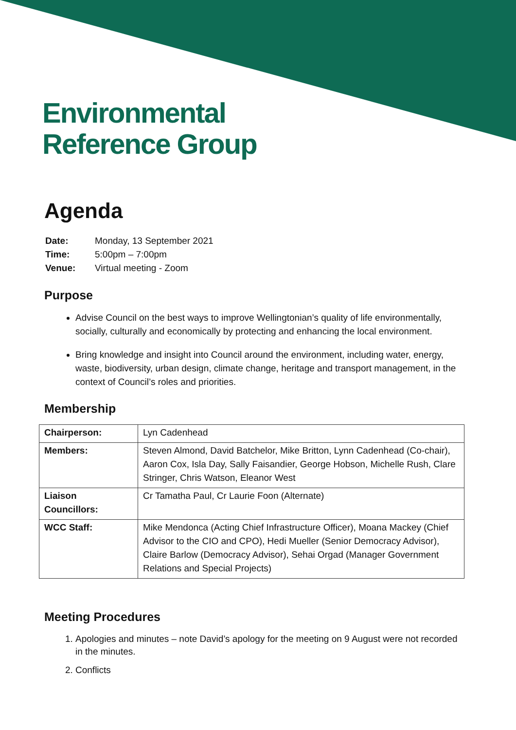Environmental
Reference Group
Agenda
| Date: | Monday, 13 September 2021 |
| Time: | 5:00pm – 7:00pm |
| Venue: | Virtual meeting - Zoom |
Purpose
Advise Council on the best ways to improve Wellingtonian’s quality of life environmentally, socially, culturally and economically by protecting and enhancing the local environment.
Bring knowledge and insight into Council around the environment, including water, energy, waste, biodiversity, urban design, climate change, heritage and transport management, in the context of Council’s roles and priorities.
Membership
| Chairperson: | Lyn Cadenhead |
| Members: | Steven Almond, David Batchelor, Mike Britton, Lynn Cadenhead (Co-chair), Aaron Cox, Isla Day, Sally Faisandier, George Hobson, Michelle Rush, Clare Stringer, Chris Watson, Eleanor West |
| Liaison Councillors: | Cr Tamatha Paul, Cr Laurie Foon (Alternate) |
| WCC Staff: | Mike Mendonca (Acting Chief Infrastructure Officer), Moana Mackey (Chief Advisor to the CIO and CPO), Hedi Mueller (Senior Democracy Advisor), Claire Barlow (Democracy Advisor), Sehai Orgad (Manager Government Relations and Special Projects) |
Meeting Procedures
1. Apologies and minutes – note David’s apology for the meeting on 9 August were not recorded in the minutes.
2. Conflicts